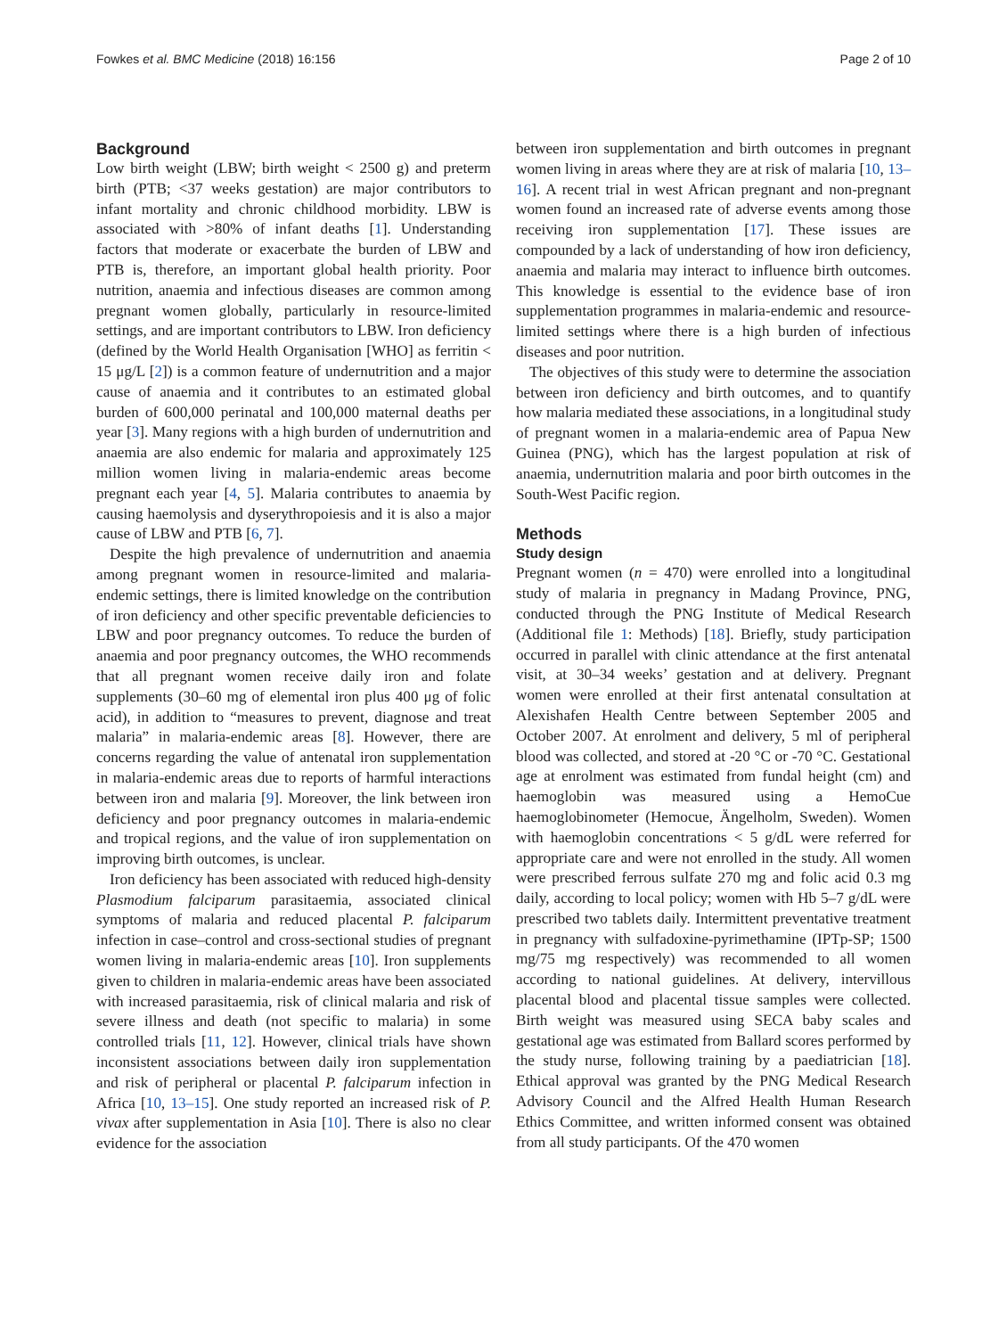Fowkes et al. BMC Medicine (2018) 16:156 Page 2 of 10
Background
Low birth weight (LBW; birth weight < 2500 g) and preterm birth (PTB; <37 weeks gestation) are major contributors to infant mortality and chronic childhood morbidity. LBW is associated with >80% of infant deaths [1]. Understanding factors that moderate or exacerbate the burden of LBW and PTB is, therefore, an important global health priority. Poor nutrition, anaemia and infectious diseases are common among pregnant women globally, particularly in resource-limited settings, and are important contributors to LBW. Iron deficiency (defined by the World Health Organisation [WHO] as ferritin < 15 μg/L [2]) is a common feature of undernutrition and a major cause of anaemia and it contributes to an estimated global burden of 600,000 perinatal and 100,000 maternal deaths per year [3]. Many regions with a high burden of undernutrition and anaemia are also endemic for malaria and approximately 125 million women living in malaria-endemic areas become pregnant each year [4, 5]. Malaria contributes to anaemia by causing haemolysis and dyserythropoiesis and it is also a major cause of LBW and PTB [6, 7].
Despite the high prevalence of undernutrition and anaemia among pregnant women in resource-limited and malaria-endemic settings, there is limited knowledge on the contribution of iron deficiency and other specific preventable deficiencies to LBW and poor pregnancy outcomes. To reduce the burden of anaemia and poor pregnancy outcomes, the WHO recommends that all pregnant women receive daily iron and folate supplements (30–60 mg of elemental iron plus 400 μg of folic acid), in addition to “measures to prevent, diagnose and treat malaria” in malaria-endemic areas [8]. However, there are concerns regarding the value of antenatal iron supplementation in malaria-endemic areas due to reports of harmful interactions between iron and malaria [9]. Moreover, the link between iron deficiency and poor pregnancy outcomes in malaria-endemic and tropical regions, and the value of iron supplementation on improving birth outcomes, is unclear.
Iron deficiency has been associated with reduced high-density Plasmodium falciparum parasitaemia, associated clinical symptoms of malaria and reduced placental P. falciparum infection in case–control and cross-sectional studies of pregnant women living in malaria-endemic areas [10]. Iron supplements given to children in malaria-endemic areas have been associated with increased parasitaemia, risk of clinical malaria and risk of severe illness and death (not specific to malaria) in some controlled trials [11, 12]. However, clinical trials have shown inconsistent associations between daily iron supplementation and risk of peripheral or placental P. falciparum infection in Africa [10, 13–15]. One study reported an increased risk of P. vivax after supplementation in Asia [10]. There is also no clear evidence for the association
between iron supplementation and birth outcomes in pregnant women living in areas where they are at risk of malaria [10, 13–16]. A recent trial in west African pregnant and non-pregnant women found an increased rate of adverse events among those receiving iron supplementation [17]. These issues are compounded by a lack of understanding of how iron deficiency, anaemia and malaria may interact to influence birth outcomes. This knowledge is essential to the evidence base of iron supplementation programmes in malaria-endemic and resource-limited settings where there is a high burden of infectious diseases and poor nutrition.
The objectives of this study were to determine the association between iron deficiency and birth outcomes, and to quantify how malaria mediated these associations, in a longitudinal study of pregnant women in a malaria-endemic area of Papua New Guinea (PNG), which has the largest population at risk of anaemia, undernutrition malaria and poor birth outcomes in the South-West Pacific region.
Methods
Study design
Pregnant women (n = 470) were enrolled into a longitudinal study of malaria in pregnancy in Madang Province, PNG, conducted through the PNG Institute of Medical Research (Additional file 1: Methods) [18]. Briefly, study participation occurred in parallel with clinic attendance at the first antenatal visit, at 30–34 weeks’ gestation and at delivery. Pregnant women were enrolled at their first antenatal consultation at Alexishafen Health Centre between September 2005 and October 2007. At enrolment and delivery, 5 ml of peripheral blood was collected, and stored at -20 °C or -70 °C. Gestational age at enrolment was estimated from fundal height (cm) and haemoglobin was measured using a HemoCue haemoglobinometer (Hemocue, Ängelholm, Sweden). Women with haemoglobin concentrations < 5 g/dL were referred for appropriate care and were not enrolled in the study. All women were prescribed ferrous sulfate 270 mg and folic acid 0.3 mg daily, according to local policy; women with Hb 5–7 g/dL were prescribed two tablets daily. Intermittent preventative treatment in pregnancy with sulfadoxine-pyrimethamine (IPTp-SP; 1500 mg/75 mg respectively) was recommended to all women according to national guidelines. At delivery, intervillous placental blood and placental tissue samples were collected. Birth weight was measured using SECA baby scales and gestational age was estimated from Ballard scores performed by the study nurse, following training by a paediatrician [18]. Ethical approval was granted by the PNG Medical Research Advisory Council and the Alfred Health Human Research Ethics Committee, and written informed consent was obtained from all study participants. Of the 470 women